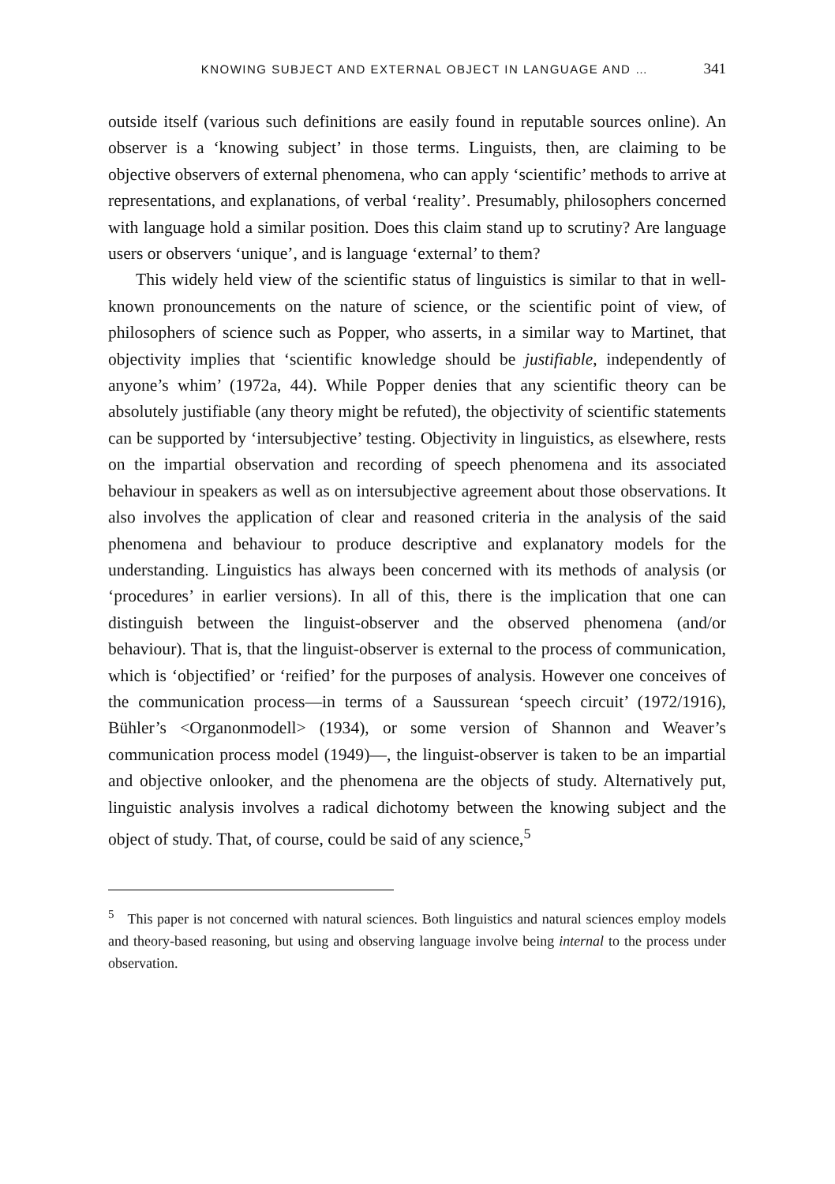KNOWING SUBJECT AND EXTERNAL OBJECT IN LANGUAGE AND … 341
outside itself (various such definitions are easily found in reputable sources online). An observer is a ‘knowing subject’ in those terms. Linguists, then, are claiming to be objective observers of external phenomena, who can apply ‘scientific’ methods to arrive at representations, and explanations, of verbal ‘reality’. Presumably, philosophers concerned with language hold a similar position. Does this claim stand up to scrutiny? Are language users or observers ‘unique’, and is language ‘external’ to them?
This widely held view of the scientific status of linguistics is similar to that in well-known pronouncements on the nature of science, or the scientific point of view, of philosophers of science such as Popper, who asserts, in a similar way to Martinet, that objectivity implies that ‘scientific knowledge should be justifiable, independently of anyone’s whim’ (1972a, 44). While Popper denies that any scientific theory can be absolutely justifiable (any theory might be refuted), the objectivity of scientific statements can be supported by ‘intersubjective’ testing. Objectivity in linguistics, as elsewhere, rests on the impartial observation and recording of speech phenomena and its associated behaviour in speakers as well as on intersubjective agreement about those observations. It also involves the application of clear and reasoned criteria in the analysis of the said phenomena and behaviour to produce descriptive and explanatory models for the understanding. Linguistics has always been concerned with its methods of analysis (or ‘procedures’ in earlier versions). In all of this, there is the implication that one can distinguish between the linguist-observer and the observed phenomena (and/or behaviour). That is, that the linguist-observer is external to the process of communication, which is ‘objectified’ or ‘reified’ for the purposes of analysis. However one conceives of the communication process—in terms of a Saussurean ‘speech circuit’ (1972/1916), Bühler’s <Organonmodell> (1934), or some version of Shannon and Weaver’s communication process model (1949)—, the linguist-observer is taken to be an impartial and objective onlooker, and the phenomena are the objects of study. Alternatively put, linguistic analysis involves a radical dichotomy between the knowing subject and the object of study. That, of course, could be said of any science,<sup>5</sup>
<sup>5</sup> This paper is not concerned with natural sciences. Both linguistics and natural sciences employ models and theory-based reasoning, but using and observing language involve being internal to the process under observation.